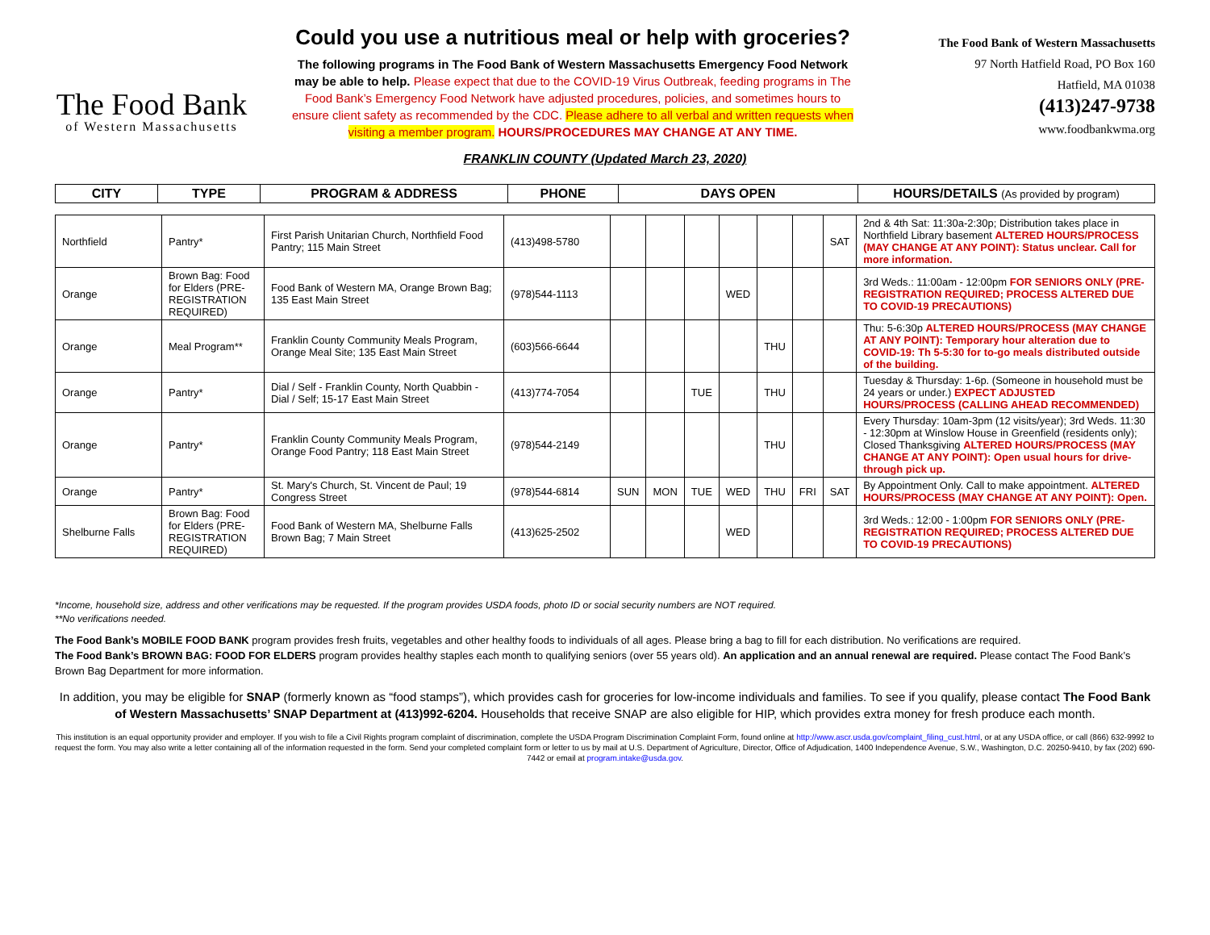The Food Bank
of Western Massachusetts
Could you use a nutritious meal or help with groceries?
The following programs in The Food Bank of Western Massachusetts Emergency Food Network may be able to help. Please expect that due to the COVID-19 Virus Outbreak, feeding programs in The Food Bank’s Emergency Food Network have adjusted procedures, policies, and sometimes hours to ensure client safety as recommended by the CDC. Please adhere to all verbal and written requests when visiting a member program. HOURS/PROCEDURES MAY CHANGE AT ANY TIME.
The Food Bank of Western Massachusetts
97 North Hatfield Road, PO Box 160
Hatfield, MA 01038
(413)247-9738
www.foodbankwma.org
FRANKLIN COUNTY (Updated March 23, 2020)
| CITY | TYPE | PROGRAM & ADDRESS | PHONE | DAYS OPEN | HOURS/DETAILS (As provided by program) |
| --- | --- | --- | --- | --- | --- |
| Northfield | Pantry* | First Parish Unitarian Church, Northfield Food Pantry; 115 Main Street | (413)498-5780 | | | | | | | SAT | 2nd & 4th Sat: 11:30a-2:30p; Distribution takes place in Northfield Library basement ALTERED HOURS/PROCESS (MAY CHANGE AT ANY POINT): Status unclear. Call for more information. |
| Orange | Brown Bag: Food for Elders (PRE-REGISTRATION REQUIRED) | Food Bank of Western MA, Orange Brown Bag; 135 East Main Street | (978)544-1113 | | | | WED | | | | 3rd Weds.: 11:00am - 12:00pm FOR SENIORS ONLY (PRE-REGISTRATION REQUIRED; PROCESS ALTERED DUE TO COVID-19 PRECAUTIONS) |
| Orange | Meal Program** | Franklin County Community Meals Program, Orange Meal Site; 135 East Main Street | (603)566-6644 | | | | | THU | | | Thu: 5-6:30p ALTERED HOURS/PROCESS (MAY CHANGE AT ANY POINT): Temporary hour alteration due to COVID-19: Th 5-5:30 for to-go meals distributed outside of the building. |
| Orange | Pantry* | Dial / Self - Franklin County, North Quabbin - Dial / Self; 15-17 East Main Street | (413)774-7054 | | | TUE | | THU | | | Tuesday & Thursday: 1-6p. (Someone in household must be 24 years or under.) EXPECT ADJUSTED HOURS/PROCESS (CALLING AHEAD RECOMMENDED) |
| Orange | Pantry* | Franklin County Community Meals Program, Orange Food Pantry; 118 East Main Street | (978)544-2149 | | | | | THU | | | Every Thursday: 10am-3pm (12 visits/year); 3rd Weds. 11:30 - 12:30pm at Winslow House in Greenfield (residents only); Closed Thanksgiving ALTERED HOURS/PROCESS (MAY CHANGE AT ANY POINT): Open usual hours for drive-through pick up. |
| Orange | Pantry* | St. Mary's Church, St. Vincent de Paul; 19 Congress Street | (978)544-6814 | SUN | MON | TUE | WED | THU | FRI | SAT | By Appointment Only. Call to make appointment. ALTERED HOURS/PROCESS (MAY CHANGE AT ANY POINT): Open. |
| Shelburne Falls | Brown Bag: Food for Elders (PRE-REGISTRATION REQUIRED) | Food Bank of Western MA, Shelburne Falls Brown Bag; 7 Main Street | (413)625-2502 | | | | WED | | | | 3rd Weds.: 12:00 - 1:00pm FOR SENIORS ONLY (PRE-REGISTRATION REQUIRED; PROCESS ALTERED DUE TO COVID-19 PRECAUTIONS) |
*Income, household size, address and other verifications may be requested. If the program provides USDA foods, photo ID or social security numbers are NOT required.
**No verifications needed.
The Food Bank’s MOBILE FOOD BANK program provides fresh fruits, vegetables and other healthy foods to individuals of all ages. Please bring a bag to fill for each distribution. No verifications are required.
The Food Bank’s BROWN BAG: FOOD FOR ELDERS program provides healthy staples each month to qualifying seniors (over 55 years old). An application and an annual renewal are required. Please contact The Food Bank’s Brown Bag Department for more information.
In addition, you may be eligible for SNAP (formerly known as “food stamps”), which provides cash for groceries for low-income individuals and families. To see if you qualify, please contact The Food Bank of Western Massachusetts’ SNAP Department at (413)992-6204. Households that receive SNAP are also eligible for HIP, which provides extra money for fresh produce each month.
This institution is an equal opportunity provider and employer. If you wish to file a Civil Rights program complaint of discrimination, complete the USDA Program Discrimination Complaint Form, found online at http://www.ascr.usda.gov/complaint_filing_cust.html, or at any USDA office, or call (866) 632-9992 to request the form. You may also write a letter containing all of the information requested in the form. Send your completed complaint form or letter to us by mail at U.S. Department of Agriculture, Director, Office of Adjudication, 1400 Independence Avenue, S.W., Washington, D.C. 20250-9410, by fax (202) 690-7442 or email at program.intake@usda.gov.